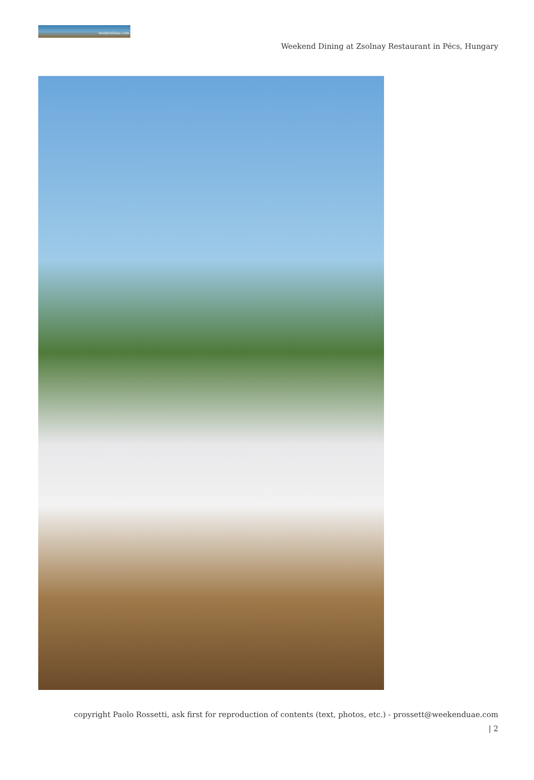weekenduae.com
Weekend Dining at Zsolnay Restaurant in Pécs, Hungary
copyright Paolo Rossetti, ask first for reproduction of contents (text, photos, etc.) - prossett@weekenduae.com
| 2